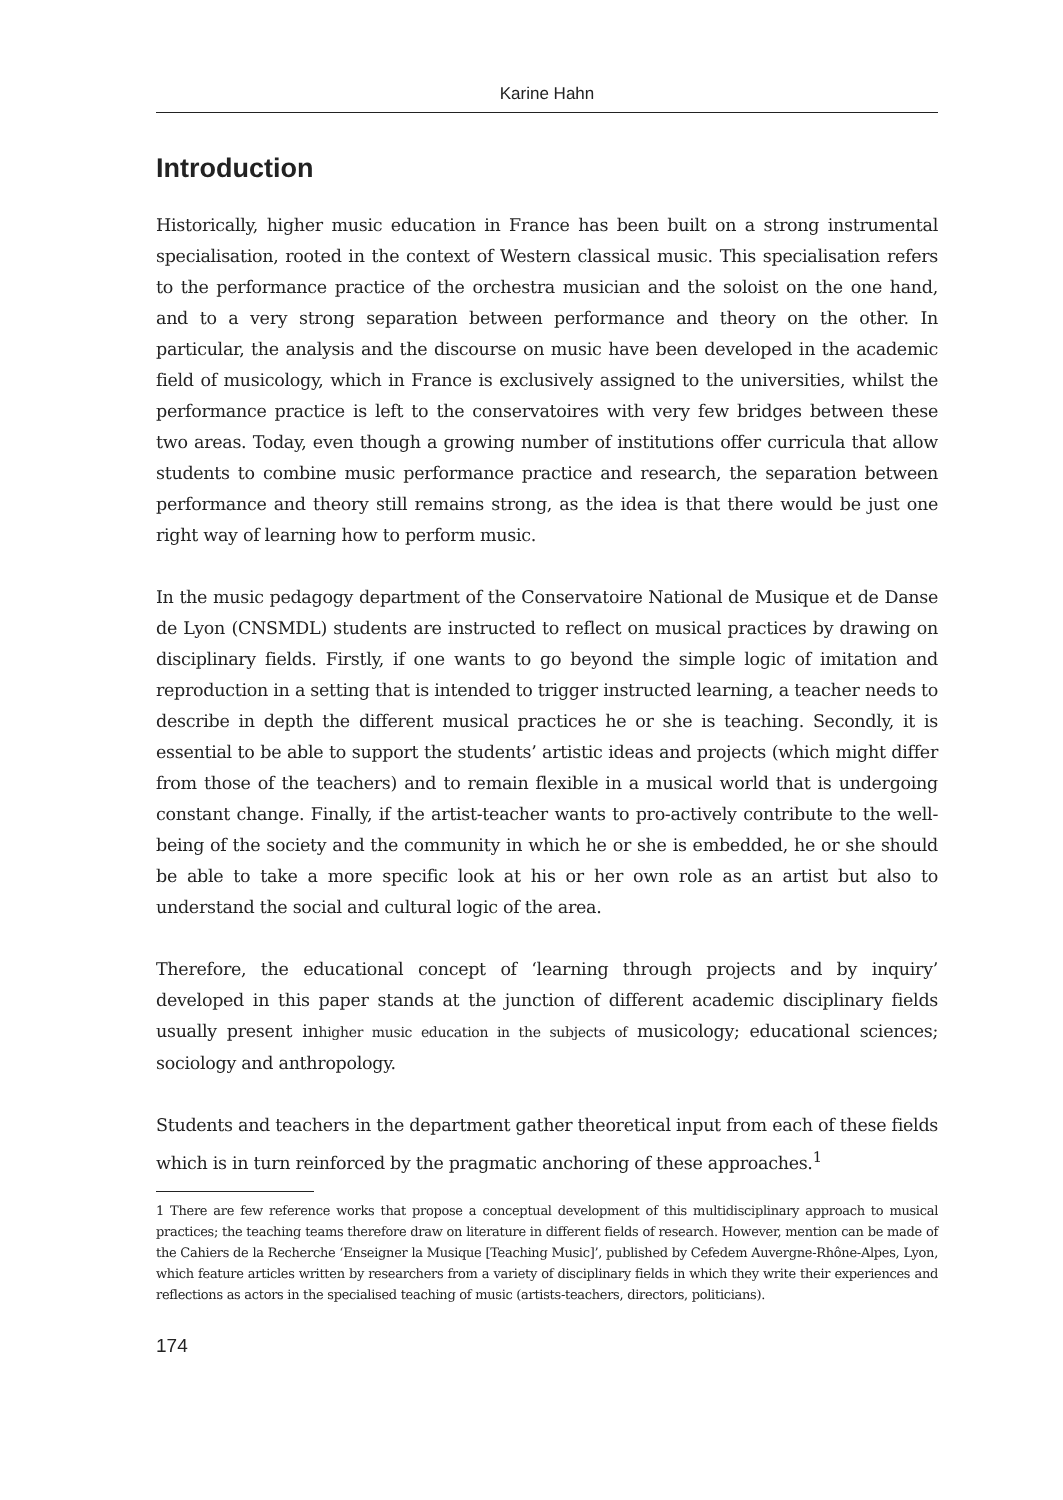Karine Hahn
Introduction
Historically, higher music education in France has been built on a strong instrumental specialisation, rooted in the context of Western classical music. This specialisation refers to the performance practice of the orchestra musician and the soloist on the one hand, and to a very strong separation between performance and theory on the other. In particular, the analysis and the discourse on music have been developed in the academic field of musicology, which in France is exclusively assigned to the universities, whilst the performance practice is left to the conservatoires with very few bridges between these two areas. Today, even though a growing number of institutions offer curricula that allow students to combine music performance practice and research, the separation between performance and theory still remains strong, as the idea is that there would be just one right way of learning how to perform music.
In the music pedagogy department of the Conservatoire National de Musique et de Danse de Lyon (CNSMDL) students are instructed to reflect on musical practices by drawing on disciplinary fields. Firstly, if one wants to go beyond the simple logic of imitation and reproduction in a setting that is intended to trigger instructed learning, a teacher needs to describe in depth the different musical practices he or she is teaching. Secondly, it is essential to be able to support the students’ artistic ideas and projects (which might differ from those of the teachers) and to remain flexible in a musical world that is undergoing constant change. Finally, if the artist-teacher wants to pro-actively contribute to the well-being of the society and the community in which he or she is embedded, he or she should be able to take a more specific look at his or her own role as an artist but also to understand the social and cultural logic of the area.
Therefore, the educational concept of ‘learning through projects and by inquiry’ developed in this paper stands at the junction of different academic disciplinary fields usually present inhigher music education in the subjects of musicology; educational sciences; sociology and anthropology.
Students and teachers in the department gather theoretical input from each of these fields which is in turn reinforced by the pragmatic anchoring of these approaches.<sup>1</sup>
1 There are few reference works that propose a conceptual development of this multidisciplinary approach to musical practices; the teaching teams therefore draw on literature in different fields of research. However, mention can be made of the Cahiers de la Recherche ‘Enseigner la Musique [Teaching Music]’, published by Cefedem Auvergne-Rhône-Alpes, Lyon, which feature articles written by researchers from a variety of disciplinary fields in which they write their experiences and reflections as actors in the specialised teaching of music (artists-teachers, directors, politicians).
174